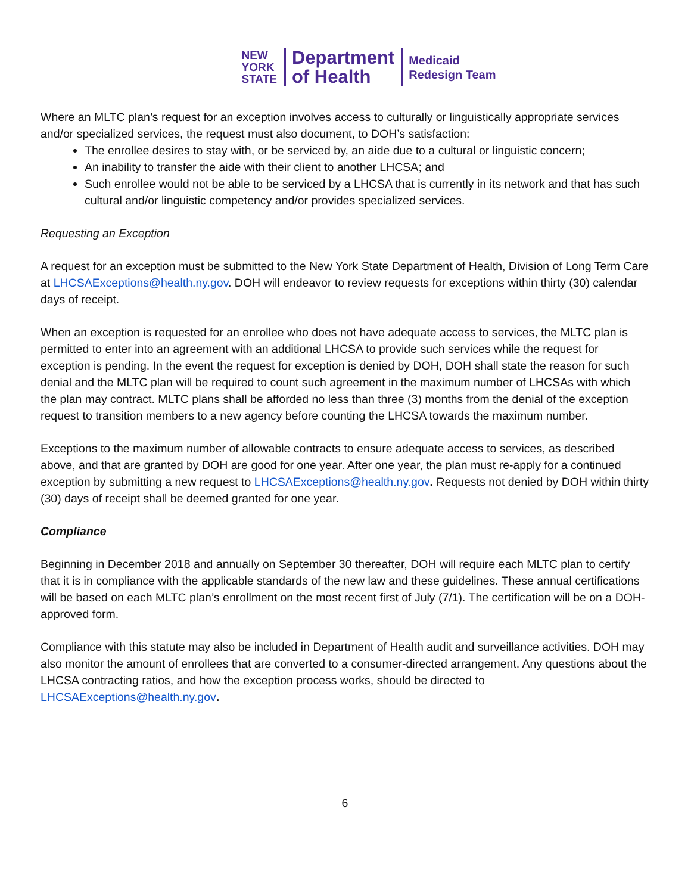NEW
YORK
STATE
Department
of Health
Medicaid
Redesign Team
Where an MLTC plan’s request for an exception involves access to culturally or linguistically appropriate services and/or specialized services, the request must also document, to DOH’s satisfaction:
The enrollee desires to stay with, or be serviced by, an aide due to a cultural or linguistic concern;
An inability to transfer the aide with their client to another LHCSA; and
Such enrollee would not be able to be serviced by a LHCSA that is currently in its network and that has such cultural and/or linguistic competency and/or provides specialized services.
Requesting an Exception
A request for an exception must be submitted to the New York State Department of Health, Division of Long Term Care at LHCSAExceptions@health.ny.gov. DOH will endeavor to review requests for exceptions within thirty (30) calendar days of receipt.
When an exception is requested for an enrollee who does not have adequate access to services, the MLTC plan is permitted to enter into an agreement with an additional LHCSA to provide such services while the request for exception is pending. In the event the request for exception is denied by DOH, DOH shall state the reason for such denial and the MLTC plan will be required to count such agreement in the maximum number of LHCSAs with which the plan may contract. MLTC plans shall be afforded no less than three (3) months from the denial of the exception request to transition members to a new agency before counting the LHCSA towards the maximum number.
Exceptions to the maximum number of allowable contracts to ensure adequate access to services, as described above, and that are granted by DOH are good for one year. After one year, the plan must re-apply for a continued exception by submitting a new request to LHCSAExceptions@health.ny.gov. Requests not denied by DOH within thirty (30) days of receipt shall be deemed granted for one year.
Compliance
Beginning in December 2018 and annually on September 30 thereafter, DOH will require each MLTC plan to certify that it is in compliance with the applicable standards of the new law and these guidelines. These annual certifications will be based on each MLTC plan’s enrollment on the most recent first of July (7/1). The certification will be on a DOH-approved form.
Compliance with this statute may also be included in Department of Health audit and surveillance activities. DOH may also monitor the amount of enrollees that are converted to a consumer-directed arrangement. Any questions about the LHCSA contracting ratios, and how the exception process works, should be directed to LHCSAExceptions@health.ny.gov.
6